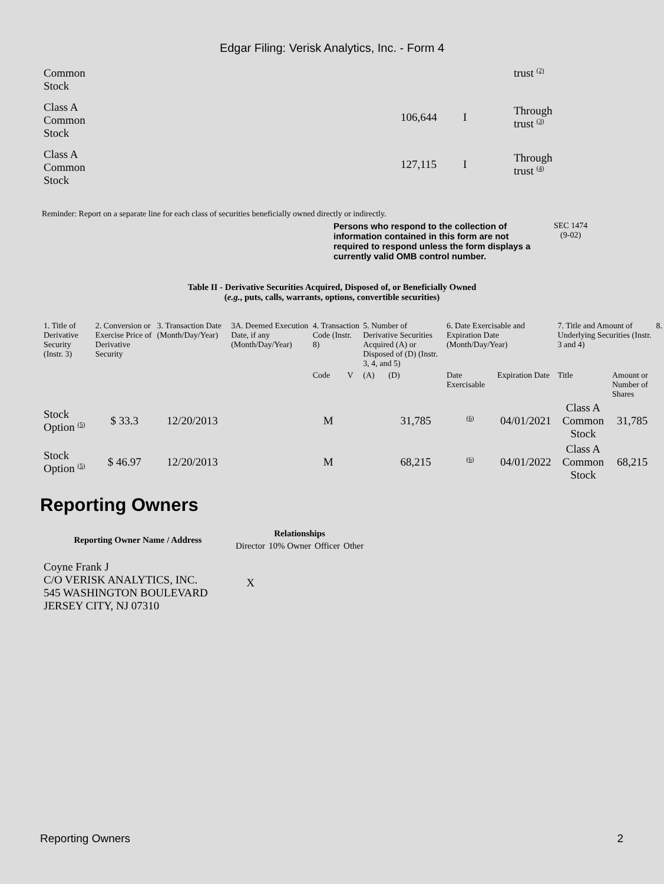Edgar Filing: Verisk Analytics, Inc. - Form 4
| Common Stock | | | trust <sup>(2)</sup> |
| Class A Common Stock | 106,644 | I | Through trust <sup>(3)</sup> |
| Class A Common Stock | 127,115 | I | Through trust <sup>(4)</sup> |
Reminder: Report on a separate line for each class of securities beneficially owned directly or indirectly.
Persons who respond to the collection of information contained in this form are not required to respond unless the form displays a currently valid OMB control number.
SEC 1474
(9-02)
Table II - Derivative Securities Acquired, Disposed of, or Beneficially Owned
(e.g., puts, calls, warrants, options, convertible securities)
| 1. Title of Derivative Security (Instr. 3) | 2. Conversion or Exercise Price of Derivative Security | 3. Transaction Date (Month/Day/Year) | 3A. Deemed Execution Date, if any (Month/Day/Year) | 4. Transaction Code (Instr. 8) | | 5. Number of Derivative Securities Acquired (A) or Disposed of (D) (Instr. 3, 4, and 5) | | 6. Date Exercisable and Expiration Date (Month/Day/Year) | | 7. Title and Amount of Underlying Securities (Instr. 3 and 4) | | 8. |
| --- | --- | --- | --- | --- | --- | --- | --- | --- | --- | --- | --- | --- |
| | | | | Code | V | (A) | (D) | Date Exercisable | Expiration Date | Title | Amount or Number of Shares | |
| Stock Option <sup>(5)</sup> | $ 33.3 | 12/20/2013 | | M | | | 31,785 | <sup>(6)</sup> | 04/01/2021 | Class A Common Stock | 31,785 | |
| Stock Option <sup>(5)</sup> | $ 46.97 | 12/20/2013 | | M | | | 68,215 | <sup>(6)</sup> | 04/01/2022 | Class A Common Stock | 68,215 | |
Reporting Owners
| Reporting Owner Name / Address | Relationships | | | |
| --- | --- | --- | --- | --- |
| | Director | 10% Owner | Officer | Other |
| Coyne Frank J C/O VERISK ANALYTICS, INC. 545 WASHINGTON BOULEVARD JERSEY CITY, NJ 07310 | X | | | |
Reporting Owners 2